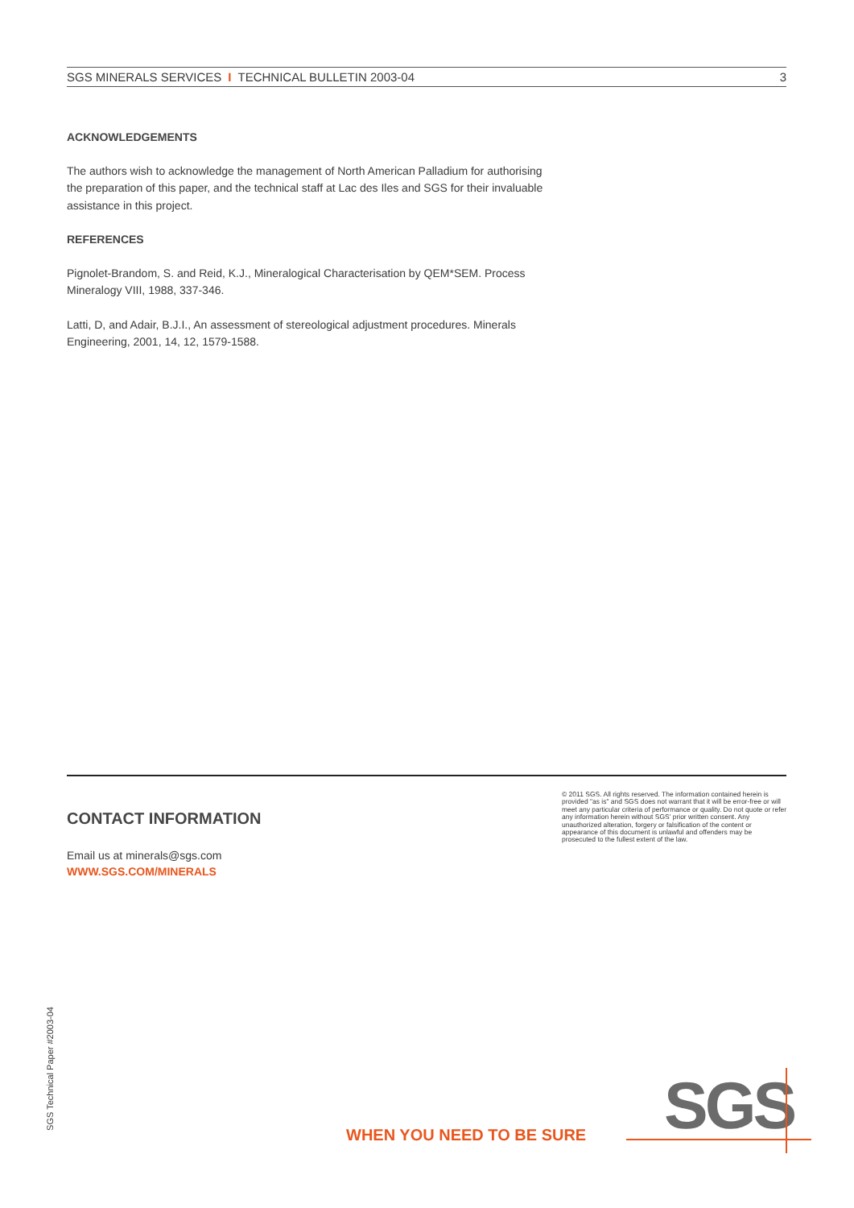SGS MINERALS SERVICES I TECHNICAL BULLETIN 2003-04 3
ACKNOWLEDGEMENTS
The authors wish to acknowledge the management of North American Palladium for authorising the preparation of this paper, and the technical staff at Lac des Iles and SGS for their invaluable assistance in this project.
REFERENCES
Pignolet-Brandom, S. and Reid, K.J., Mineralogical Characterisation by QEM*SEM. Process Mineralogy VIII, 1988, 337-346.
Latti, D, and Adair, B.J.I., An assessment of stereological adjustment procedures. Minerals Engineering, 2001, 14, 12, 1579-1588.
CONTACT INFORMATION
Email us at minerals@sgs.com
WWW.SGS.COM/MINERALS
© 2011 SGS. All rights reserved. The information contained herein is provided "as is" and SGS does not warrant that it will be error-free or will meet any particular criteria of performance or quality. Do not quote or refer any information herein without SGS' prior written consent. Any unauthorized alteration, forgery or falsification of the content or appearance of this document is unlawful and offenders may be prosecuted to the fullest extent of the law.
SGS Technical Paper #2003-04
WHEN YOU NEED TO BE SURE SGS